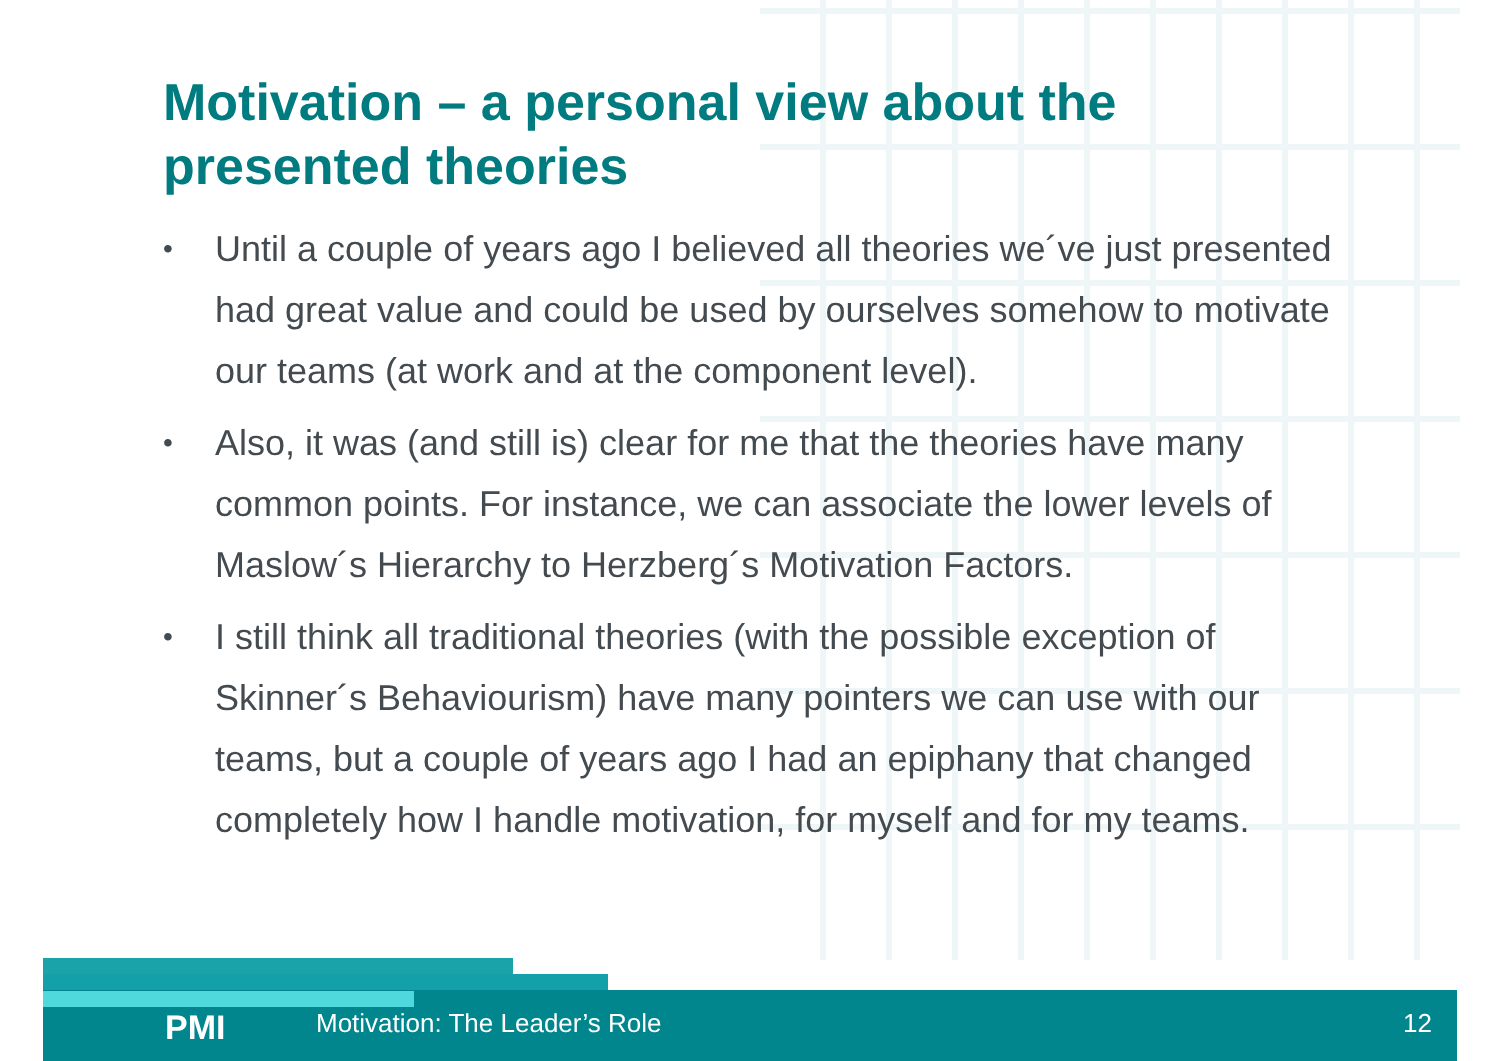Motivation – a personal view about the presented theories
• Until a couple of years ago I believed all theories we´ve just presented had great value and could be used by ourselves somehow to motivate our teams (at work and at the component level).
• Also, it was (and still is) clear for me that the theories have many common points. For instance, we can associate the lower levels of Maslow´s Hierarchy to Herzberg´s Motivation Factors.
• I still think all traditional theories (with the possible exception of Skinner´s Behaviourism) have many pointers we can use with our teams, but a couple of years ago I had an epiphany that changed completely how I handle motivation, for myself and for my teams.
PMI
Motivation: The Leader’s Role 12